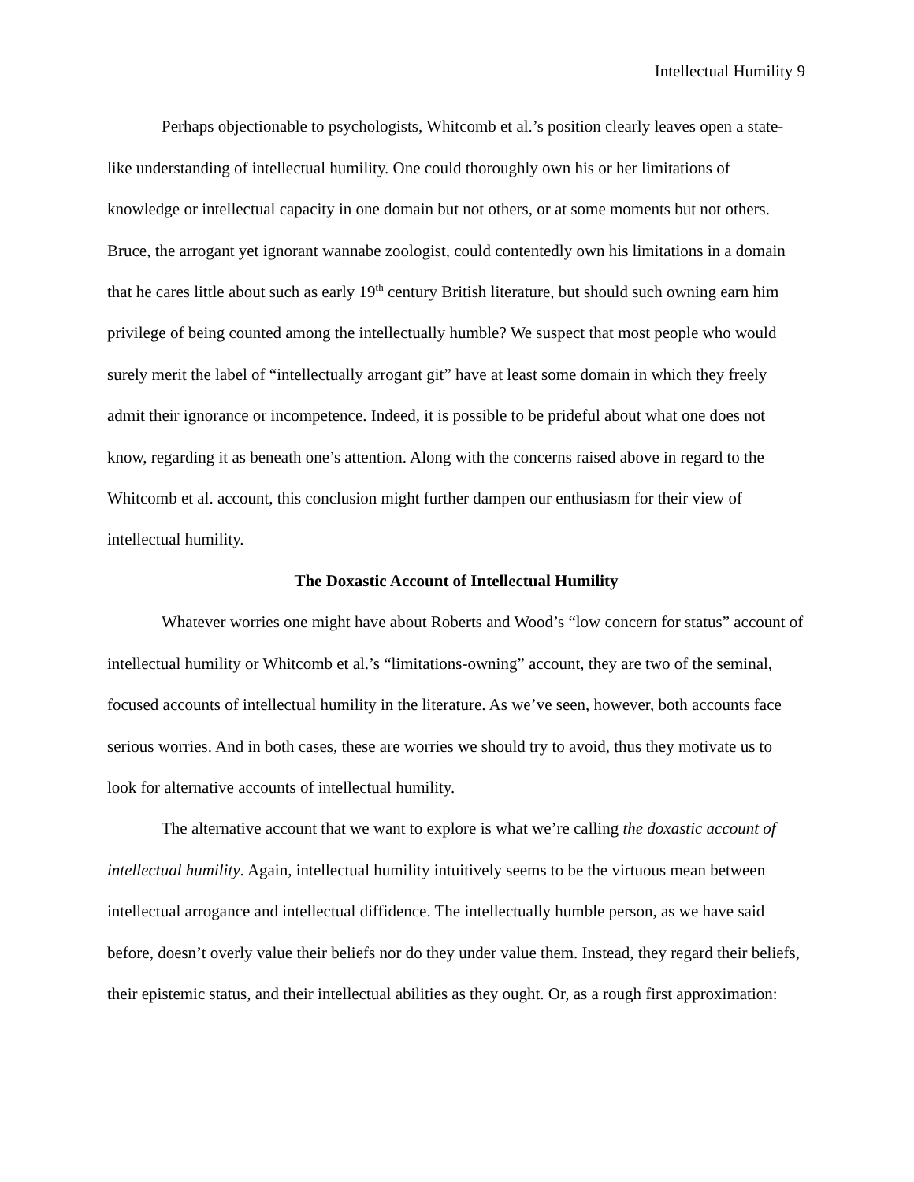Intellectual Humility 9
Perhaps objectionable to psychologists, Whitcomb et al.’s position clearly leaves open a state-like understanding of intellectual humility. One could thoroughly own his or her limitations of knowledge or intellectual capacity in one domain but not others, or at some moments but not others. Bruce, the arrogant yet ignorant wannabe zoologist, could contentedly own his limitations in a domain that he cares little about such as early 19<sup>th</sup> century British literature, but should such owning earn him privilege of being counted among the intellectually humble? We suspect that most people who would surely merit the label of “intellectually arrogant git” have at least some domain in which they freely admit their ignorance or incompetence. Indeed, it is possible to be prideful about what one does not know, regarding it as beneath one’s attention. Along with the concerns raised above in regard to the Whitcomb et al. account, this conclusion might further dampen our enthusiasm for their view of intellectual humility.
The Doxastic Account of Intellectual Humility
Whatever worries one might have about Roberts and Wood’s “low concern for status” account of intellectual humility or Whitcomb et al.’s “limitations-owning” account, they are two of the seminal, focused accounts of intellectual humility in the literature. As we’ve seen, however, both accounts face serious worries. And in both cases, these are worries we should try to avoid, thus they motivate us to look for alternative accounts of intellectual humility.
The alternative account that we want to explore is what we’re calling the doxastic account of intellectual humility. Again, intellectual humility intuitively seems to be the virtuous mean between intellectual arrogance and intellectual diffidence. The intellectually humble person, as we have said before, doesn’t overly value their beliefs nor do they under value them. Instead, they regard their beliefs, their epistemic status, and their intellectual abilities as they ought. Or, as a rough first approximation: